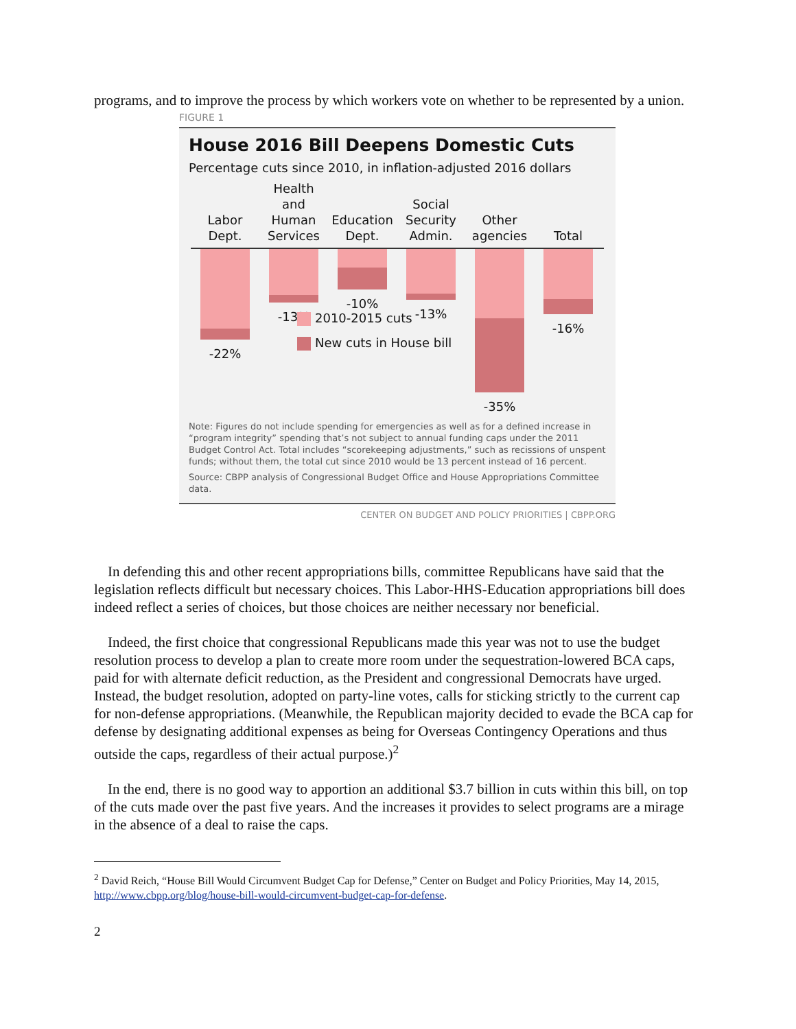programs, and to improve the process by which workers vote on whether to be represented by a union.
FIGURE 1
House 2016 Bill Deepens Domestic Cuts
Percentage cuts since 2010, in inflation-adjusted 2016 dollars
Labor
Dept.
Health and
Human
Services
Education
Dept.
Social
Security
Admin.
Other
agencies
Total
-22% -13% -10% -13% -35% -16%
2010-2015 cuts
New cuts in House bill
Note: Figures do not include spending for emergencies as well as for a defined increase in “program integrity” spending that’s not subject to annual funding caps under the 2011 Budget Control Act. Total includes “scorekeeping adjustments,” such as recissions of unspent funds; without them, the total cut since 2010 would be 13 percent instead of 16 percent.
Source: CBPP analysis of Congressional Budget Office and House Appropriations Committee data.
CENTER ON BUDGET AND POLICY PRIORITIES | CBPP.ORG
In defending this and other recent appropriations bills, committee Republicans have said that the legislation reflects difficult but necessary choices. This Labor-HHS-Education appropriations bill does indeed reflect a series of choices, but those choices are neither necessary nor beneficial.
Indeed, the first choice that congressional Republicans made this year was not to use the budget resolution process to develop a plan to create more room under the sequestration-lowered BCA caps, paid for with alternate deficit reduction, as the President and congressional Democrats have urged. Instead, the budget resolution, adopted on party-line votes, calls for sticking strictly to the current cap for non-defense appropriations. (Meanwhile, the Republican majority decided to evade the BCA cap for defense by designating additional expenses as being for Overseas Contingency Operations and thus outside the caps, regardless of their actual purpose.)<sup>2</sup>
In the end, there is no good way to apportion an additional $3.7 billion in cuts within this bill, on top of the cuts made over the past five years. And the increases it provides to select programs are a mirage in the absence of a deal to raise the caps.
<sup>2</sup> David Reich, “House Bill Would Circumvent Budget Cap for Defense,” Center on Budget and Policy Priorities, May 14, 2015, http://www.cbpp.org/blog/house-bill-would-circumvent-budget-cap-for-defense.
2